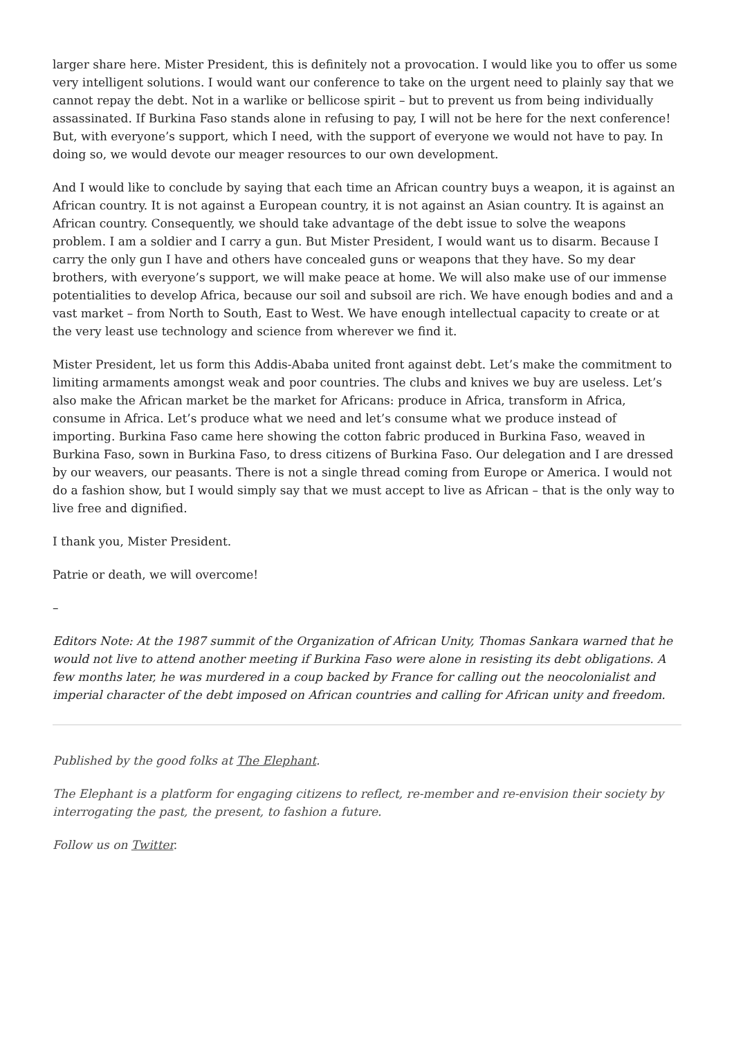larger share here. Mister President, this is definitely not a provocation. I would like you to offer us some very intelligent solutions. I would want our conference to take on the urgent need to plainly say that we cannot repay the debt. Not in a warlike or bellicose spirit – but to prevent us from being individually assassinated. If Burkina Faso stands alone in refusing to pay, I will not be here for the next conference! But, with everyone’s support, which I need, with the support of everyone we would not have to pay. In doing so, we would devote our meager resources to our own development.
And I would like to conclude by saying that each time an African country buys a weapon, it is against an African country. It is not against a European country, it is not against an Asian country. It is against an African country. Consequently, we should take advantage of the debt issue to solve the weapons problem. I am a soldier and I carry a gun. But Mister President, I would want us to disarm. Because I carry the only gun I have and others have concealed guns or weapons that they have. So my dear brothers, with everyone’s support, we will make peace at home. We will also make use of our immense potentialities to develop Africa, because our soil and subsoil are rich. We have enough bodies and and a vast market – from North to South, East to West. We have enough intellectual capacity to create or at the very least use technology and science from wherever we find it.
Mister President, let us form this Addis-Ababa united front against debt. Let’s make the commitment to limiting armaments amongst weak and poor countries. The clubs and knives we buy are useless. Let’s also make the African market be the market for Africans: produce in Africa, transform in Africa, consume in Africa. Let’s produce what we need and let’s consume what we produce instead of importing. Burkina Faso came here showing the cotton fabric produced in Burkina Faso, weaved in Burkina Faso, sown in Burkina Faso, to dress citizens of Burkina Faso. Our delegation and I are dressed by our weavers, our peasants. There is not a single thread coming from Europe or America. I would not do a fashion show, but I would simply say that we must accept to live as African – that is the only way to live free and dignified.
I thank you, Mister President.
Patrie or death, we will overcome!
–
Editors Note: At the 1987 summit of the Organization of African Unity, Thomas Sankara warned that he would not live to attend another meeting if Burkina Faso were alone in resisting its debt obligations. A few months later, he was murdered in a coup backed by France for calling out the neocolonialist and imperial character of the debt imposed on African countries and calling for African unity and freedom.
Published by the good folks at The Elephant.
The Elephant is a platform for engaging citizens to reflect, re-member and re-envision their society by interrogating the past, the present, to fashion a future.
Follow us on Twitter.